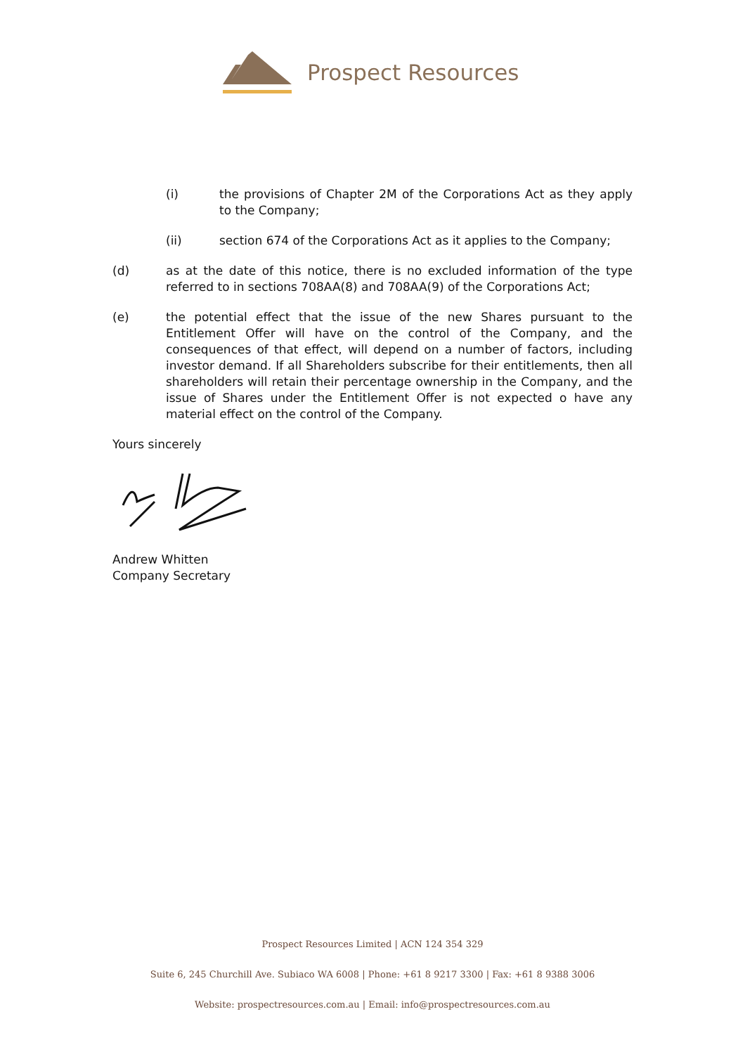Prospect Resources
(i) the provisions of Chapter 2M of the Corporations Act as they apply to the Company;
(ii) section 674 of the Corporations Act as it applies to the Company;
(d) as at the date of this notice, there is no excluded information of the type referred to in sections 708AA(8) and 708AA(9) of the Corporations Act;
(e) the potential effect that the issue of the new Shares pursuant to the Entitlement Offer will have on the control of the Company, and the consequences of that effect, will depend on a number of factors, including investor demand. If all Shareholders subscribe for their entitlements, then all shareholders will retain their percentage ownership in the Company, and the issue of Shares under the Entitlement Offer is not expected o have any material effect on the control of the Company.
Yours sincerely
Andrew Whitten
Company Secretary
Prospect Resources Limited | ACN 124 354 329
Suite 6, 245 Churchill Ave. Subiaco WA 6008 | Phone: +61 8 9217 3300 | Fax: +61 8 9388 3006
Website: prospectresources.com.au | Email: info@prospectresources.com.au